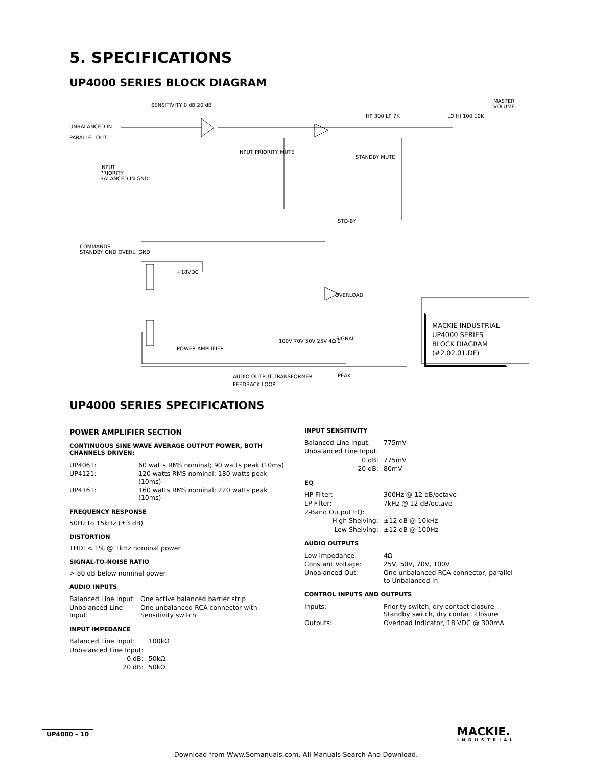5. SPECIFICATIONS
UP4000 SERIES BLOCK DIAGRAM
UNBALANCED IN
PARALLEL OUT
SENSITIVITY 0 dB 20 dB
INPUT PRIORITY MUTE
STANDBY MUTE
HP 300 LP 7K LO HI 100 10K
MASTER VOLUME
INPUT
PRIORITY
BALANCED IN GND
STD-BY
COMMANDS
STANDBY GND OVERL. GND
+18VDC
OVERLOAD
POWER AMPLIFIER
100V 70V 50V 25V 4Ω 0 SIGNAL
PEAK
AUDIO OUTPUT TRANSFORMER
FEEDBACK LOOP
MACKIE INDUSTRIAL
UP4000 SERIES
BLOCK DIAGRAM
(#2.02.01.DF)
UP4000 SERIES SPECIFICATIONS
POWER AMPLIFIER SECTION
CONTINUOUS SINE WAVE AVERAGE OUTPUT POWER, BOTH CHANNELS DRIVEN:
| UP4061: | 60 watts RMS nominal; 90 watts peak (10ms) |
| UP4121: | 120 watts RMS nominal; 180 watts peak (10ms) |
| UP4161: | 160 watts RMS nominal; 220 watts peak (10ms) |
FREQUENCY RESPONSE
50Hz to 15kHz (±3 dB)
DISTORTION
THD: < 1% @ 1kHz nominal power
SIGNAL-TO-NOISE RATIO
> 80 dB below nominal power
AUDIO INPUTS
| Balanced Line Input: | One active balanced barrier strip |
| Unbalanced Line Input: | One unbalanced RCA connector with Sensitivity switch |
INPUT IMPEDANCE
| Balanced Line Input: | 100kΩ |
| Unbalanced Line Input: | |
| 0 dB: | 50kΩ |
| 20 dB: | 50kΩ |
INPUT SENSITIVITY
| Balanced Line Input: | 775mV |
| Unbalanced Line Input: | |
| 0 dB: | 775mV |
| 20 dB: | 80mV |
EQ
| HP Filter: | 300Hz @ 12 dB/octave |
| LP Filter: | 7kHz @ 12 dB/octave |
| 2-Band Output EQ: | |
| High Shelving: | ±12 dB @ 10kHz |
| Low Shelving: | ±12 dB @ 100Hz |
AUDIO OUTPUTS
| Low Impedance: | 4Ω |
| Constant Voltage: | 25V, 50V, 70V, 100V |
| Unbalanced Out: | One unbalanced RCA connector, parallel to Unbalanced In |
CONTROL INPUTS AND OUTPUTS
| Inputs: | Priority switch, dry contact closure Standby switch, dry contact closure |
| Outputs: | Overload Indicator, 18 VDC @ 300mA |
UP4000 – 10 MACKIE.
INDUSTRIAL
Download from Www.Somanuals.com. All Manuals Search And Download.